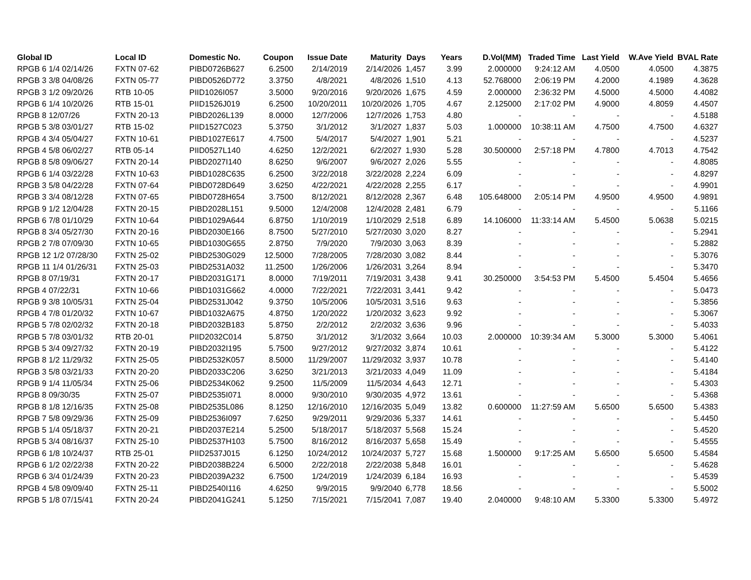| Global ID | Local ID | Domestic No. | Coupon | Issue Date | Maturity | Days | Years | D.Vol(MM) | Traded Time | Last Yield | W.Ave Yield | BVAL Rate |
| --- | --- | --- | --- | --- | --- | --- | --- | --- | --- | --- | --- | --- |
| RPGB 6 1/4 02/14/26 | FXTN 07-62 | PIBD0726B627 | 6.2500 | 2/14/2019 | 2/14/2026 | 1,457 | 3.99 | 2.000000 | 9:24:12 AM | 4.0500 | 4.0500 | 4.3875 |
| RPGB 3 3/8 04/08/26 | FXTN 05-77 | PIBD0526D772 | 3.3750 | 4/8/2021 | 4/8/2026 | 1,510 | 4.13 | 52.768000 | 2:06:19 PM | 4.2000 | 4.1989 | 4.3628 |
| RPGB 3 1/2 09/20/26 | RTB 10-05 | PIID1026I057 | 3.5000 | 9/20/2016 | 9/20/2026 | 1,675 | 4.59 | 2.000000 | 2:36:32 PM | 4.5000 | 4.5000 | 4.4082 |
| RPGB 6 1/4 10/20/26 | RTB 15-01 | PIID1526J019 | 6.2500 | 10/20/2011 | 10/20/2026 | 1,705 | 4.67 | 2.125000 | 2:17:02 PM | 4.9000 | 4.8059 | 4.4507 |
| RPGB 8 12/07/26 | FXTN 20-13 | PIBD2026L139 | 8.0000 | 12/7/2006 | 12/7/2026 | 1,753 | 4.80 | - | - | - | - | 4.5188 |
| RPGB 5 3/8 03/01/27 | RTB 15-02 | PIID1527C023 | 5.3750 | 3/1/2012 | 3/1/2027 | 1,837 | 5.03 | 1.000000 | 10:38:11 AM | 4.7500 | 4.7500 | 4.6327 |
| RPGB 4 3/4 05/04/27 | FXTN 10-61 | PIBD1027E617 | 4.7500 | 5/4/2017 | 5/4/2027 | 1,901 | 5.21 | - | - | - | - | 4.5237 |
| RPGB 4 5/8 06/02/27 | RTB 05-14 | PIID0527L140 | 4.6250 | 12/2/2021 | 6/2/2027 | 1,930 | 5.28 | 30.500000 | 2:57:18 PM | 4.7800 | 4.7013 | 4.7542 |
| RPGB 8 5/8 09/06/27 | FXTN 20-14 | PIBD2027I140 | 8.6250 | 9/6/2007 | 9/6/2027 | 2,026 | 5.55 | - | - | - | - | 4.8085 |
| RPGB 6 1/4 03/22/28 | FXTN 10-63 | PIBD1028C635 | 6.2500 | 3/22/2018 | 3/22/2028 | 2,224 | 6.09 | - | - | - | - | 4.8297 |
| RPGB 3 5/8 04/22/28 | FXTN 07-64 | PIBD0728D649 | 3.6250 | 4/22/2021 | 4/22/2028 | 2,255 | 6.17 | - | - | - | - | 4.9901 |
| RPGB 3 3/4 08/12/28 | FXTN 07-65 | PIBD0728H654 | 3.7500 | 8/12/2021 | 8/12/2028 | 2,367 | 6.48 | 105.648000 | 2:05:14 PM | 4.9500 | 4.9500 | 4.9891 |
| RPGB 9 1/2 12/04/28 | FXTN 20-15 | PIBD2028L151 | 9.5000 | 12/4/2008 | 12/4/2028 | 2,481 | 6.79 | - | - | - | - | 5.1166 |
| RPGB 6 7/8 01/10/29 | FXTN 10-64 | PIBD1029A644 | 6.8750 | 1/10/2019 | 1/10/2029 | 2,518 | 6.89 | 14.106000 | 11:33:14 AM | 5.4500 | 5.0638 | 5.0215 |
| RPGB 8 3/4 05/27/30 | FXTN 20-16 | PIBD2030E166 | 8.7500 | 5/27/2010 | 5/27/2030 | 3,020 | 8.27 | - | - | - | - | 5.2941 |
| RPGB 2 7/8 07/09/30 | FXTN 10-65 | PIBD1030G655 | 2.8750 | 7/9/2020 | 7/9/2030 | 3,063 | 8.39 | - | - | - | - | 5.2882 |
| RPGB 12 1/2 07/28/30 | FXTN 25-02 | PIBD2530G029 | 12.5000 | 7/28/2005 | 7/28/2030 | 3,082 | 8.44 | - | - | - | - | 5.3076 |
| RPGB 11 1/4 01/26/31 | FXTN 25-03 | PIBD2531A032 | 11.2500 | 1/26/2006 | 1/26/2031 | 3,264 | 8.94 | - | - | - | - | 5.3470 |
| RPGB 8 07/19/31 | FXTN 20-17 | PIBD2031G171 | 8.0000 | 7/19/2011 | 7/19/2031 | 3,438 | 9.41 | 30.250000 | 3:54:53 PM | 5.4500 | 5.4504 | 5.4656 |
| RPGB 4 07/22/31 | FXTN 10-66 | PIBD1031G662 | 4.0000 | 7/22/2021 | 7/22/2031 | 3,441 | 9.42 | - | - | - | - | 5.0473 |
| RPGB 9 3/8 10/05/31 | FXTN 25-04 | PIBD2531J042 | 9.3750 | 10/5/2006 | 10/5/2031 | 3,516 | 9.63 | - | - | - | - | 5.3856 |
| RPGB 4 7/8 01/20/32 | FXTN 10-67 | PIBD1032A675 | 4.8750 | 1/20/2022 | 1/20/2032 | 3,623 | 9.92 | - | - | - | - | 5.3067 |
| RPGB 5 7/8 02/02/32 | FXTN 20-18 | PIBD2032B183 | 5.8750 | 2/2/2012 | 2/2/2032 | 3,636 | 9.96 | - | - | - | - | 5.4033 |
| RPGB 5 7/8 03/01/32 | RTB 20-01 | PIID2032C014 | 5.8750 | 3/1/2012 | 3/1/2032 | 3,664 | 10.03 | 2.000000 | 10:39:34 AM | 5.3000 | 5.3000 | 5.4061 |
| RPGB 5 3/4 09/27/32 | FXTN 20-19 | PIBD2032I195 | 5.7500 | 9/27/2012 | 9/27/2032 | 3,874 | 10.61 | - | - | - | - | 5.4122 |
| RPGB 8 1/2 11/29/32 | FXTN 25-05 | PIBD2532K057 | 8.5000 | 11/29/2007 | 11/29/2032 | 3,937 | 10.78 | - | - | - | - | 5.4140 |
| RPGB 3 5/8 03/21/33 | FXTN 20-20 | PIBD2033C206 | 3.6250 | 3/21/2013 | 3/21/2033 | 4,049 | 11.09 | - | - | - | - | 5.4184 |
| RPGB 9 1/4 11/05/34 | FXTN 25-06 | PIBD2534K062 | 9.2500 | 11/5/2009 | 11/5/2034 | 4,643 | 12.71 | - | - | - | - | 5.4303 |
| RPGB 8 09/30/35 | FXTN 25-07 | PIBD2535I071 | 8.0000 | 9/30/2010 | 9/30/2035 | 4,972 | 13.61 | - | - | - | - | 5.4368 |
| RPGB 8 1/8 12/16/35 | FXTN 25-08 | PIBD2535L086 | 8.1250 | 12/16/2010 | 12/16/2035 | 5,049 | 13.82 | 0.600000 | 11:27:59 AM | 5.6500 | 5.6500 | 5.4383 |
| RPGB 7 5/8 09/29/36 | FXTN 25-09 | PIBD2536I097 | 7.6250 | 9/29/2011 | 9/29/2036 | 5,337 | 14.61 | - | - | - | - | 5.4450 |
| RPGB 5 1/4 05/18/37 | FXTN 20-21 | PIBD2037E214 | 5.2500 | 5/18/2017 | 5/18/2037 | 5,568 | 15.24 | - | - | - | - | 5.4520 |
| RPGB 5 3/4 08/16/37 | FXTN 25-10 | PIBD2537H103 | 5.7500 | 8/16/2012 | 8/16/2037 | 5,658 | 15.49 | - | - | - | - | 5.4555 |
| RPGB 6 1/8 10/24/37 | RTB 25-01 | PIID2537J015 | 6.1250 | 10/24/2012 | 10/24/2037 | 5,727 | 15.68 | 1.500000 | 9:17:25 AM | 5.6500 | 5.6500 | 5.4584 |
| RPGB 6 1/2 02/22/38 | FXTN 20-22 | PIBD2038B224 | 6.5000 | 2/22/2018 | 2/22/2038 | 5,848 | 16.01 | - | - | - | - | 5.4628 |
| RPGB 6 3/4 01/24/39 | FXTN 20-23 | PIBD2039A232 | 6.7500 | 1/24/2019 | 1/24/2039 | 6,184 | 16.93 | - | - | - | - | 5.4539 |
| RPGB 4 5/8 09/09/40 | FXTN 25-11 | PIBD2540I116 | 4.6250 | 9/9/2015 | 9/9/2040 | 6,778 | 18.56 | - | - | - | - | 5.5002 |
| RPGB 5 1/8 07/15/41 | FXTN 20-24 | PIBD2041G241 | 5.1250 | 7/15/2021 | 7/15/2041 | 7,087 | 19.40 | 2.040000 | 9:48:10 AM | 5.3300 | 5.3300 | 5.4972 |